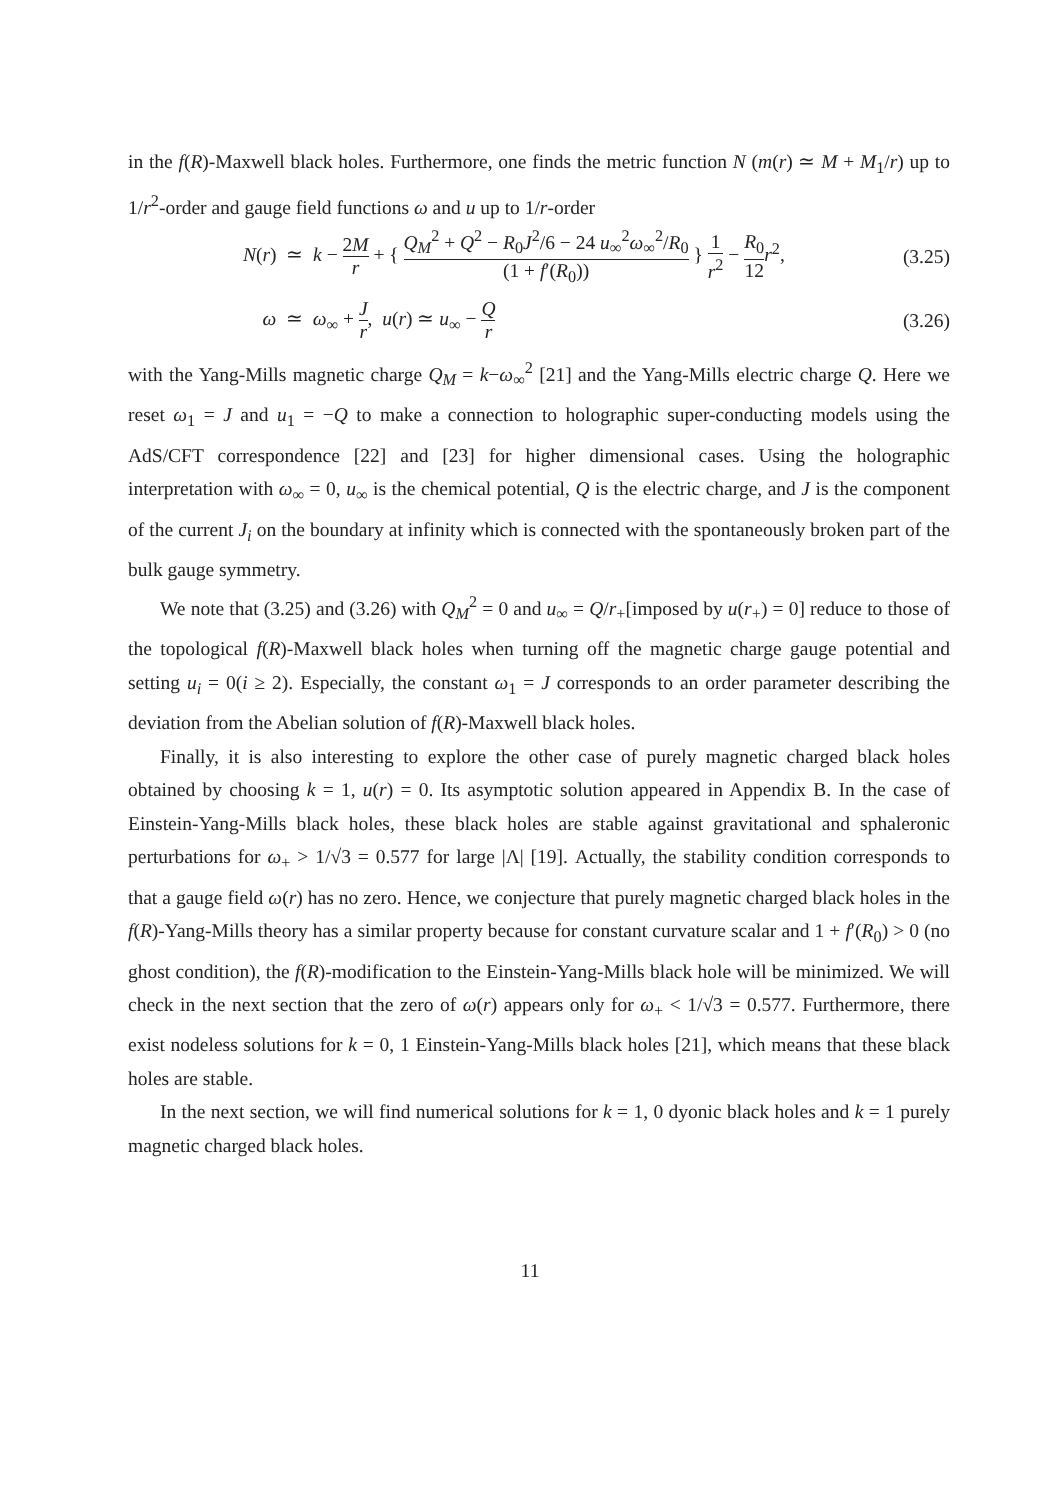in the f(R)-Maxwell black holes. Furthermore, one finds the metric function N (m(r) ≃ M + M<sub>1</sub>/r) up to 1/r<sup>2</sup>-order and gauge field functions ω and u up to 1/r-order
N(r) ≃ k − 2M r + { Q<sub>M</sub><sup>2</sup> + Q<sup>2</sup> − R<sub>0</sub>J<sup>2</sup>/6 − 24 u<sub>∞</sub><sup>2</sup>ω<sub>∞</sub><sup>2</sup>/R<sub>0</sub> (1 + f′(R<sub>0</sub>)) } 1 r<sup>2</sup> − R<sub>0</sub> 12 r<sup>2</sup>, (3.25)
ω ≃ ω<sub>∞</sub> + J r, u(r) ≃ u<sub>∞</sub> − Q r (3.26)
with the Yang-Mills magnetic charge Q<sub>M</sub> = k−ω<sub>∞</sub><sup>2</sup> [21] and the Yang-Mills electric charge Q. Here we reset ω<sub>1</sub> = J and u<sub>1</sub> = −Q to make a connection to holographic super-conducting models using the AdS/CFT correspondence [22] and [23] for higher dimensional cases. Using the holographic interpretation with ω<sub>∞</sub> = 0, u<sub>∞</sub> is the chemical potential, Q is the electric charge, and J is the component of the current J<sub>i</sub> on the boundary at infinity which is connected with the spontaneously broken part of the bulk gauge symmetry.
We note that (3.25) and (3.26) with Q<sub>M</sub><sup>2</sup> = 0 and u<sub>∞</sub> = Q/r<sub>+</sub>[imposed by u(r<sub>+</sub>) = 0] reduce to those of the topological f(R)-Maxwell black holes when turning off the magnetic charge gauge potential and setting u<sub>i</sub> = 0(i ≥ 2). Especially, the constant ω<sub>1</sub> = J corresponds to an order parameter describing the deviation from the Abelian solution of f(R)-Maxwell black holes.
Finally, it is also interesting to explore the other case of purely magnetic charged black holes obtained by choosing k = 1, u(r) = 0. Its asymptotic solution appeared in Appendix B. In the case of Einstein-Yang-Mills black holes, these black holes are stable against gravitational and sphaleronic perturbations for ω<sub>+</sub> > 1/√3 = 0.577 for large |Λ| [19]. Actually, the stability condition corresponds to that a gauge field ω(r) has no zero. Hence, we conjecture that purely magnetic charged black holes in the f(R)-Yang-Mills theory has a similar property because for constant curvature scalar and 1 + f′(R<sub>0</sub>) > 0 (no ghost condition), the f(R)-modification to the Einstein-Yang-Mills black hole will be minimized. We will check in the next section that the zero of ω(r) appears only for ω<sub>+</sub> < 1/√3 = 0.577. Furthermore, there exist nodeless solutions for k = 0, 1 Einstein-Yang-Mills black holes [21], which means that these black holes are stable.
In the next section, we will find numerical solutions for k = 1, 0 dyonic black holes and k = 1 purely magnetic charged black holes.
11